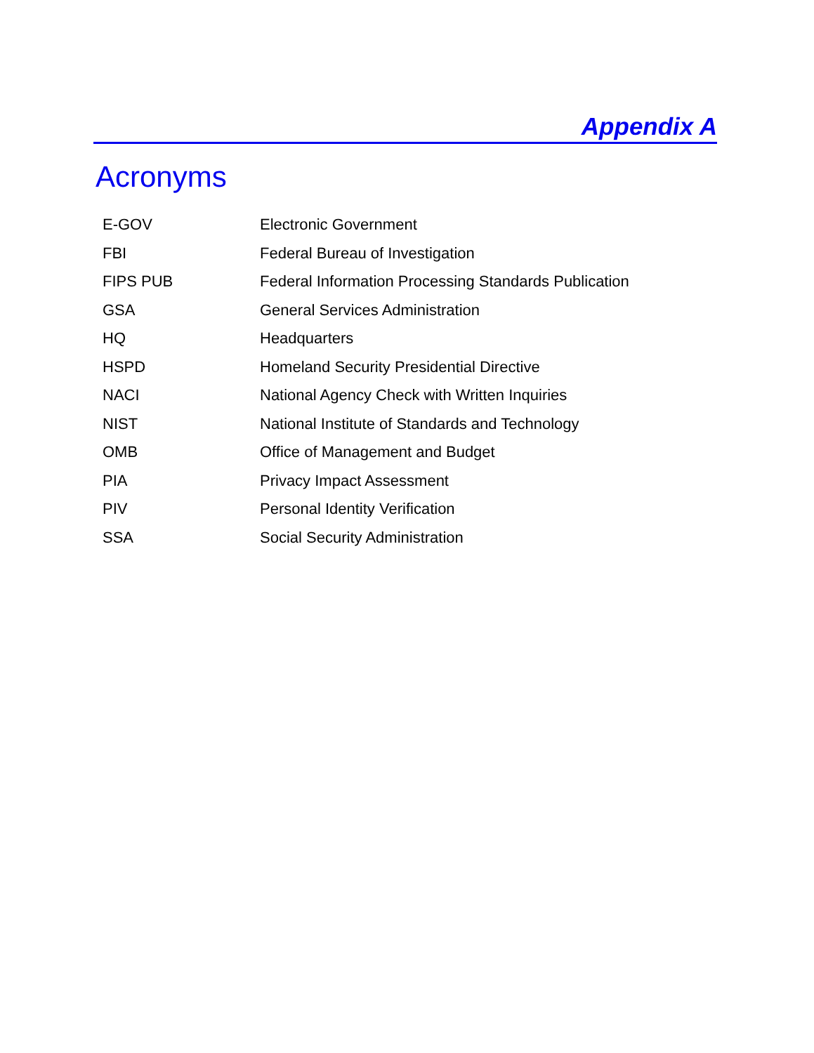Appendix A
Acronyms
| E-GOV | Electronic Government |
| FBI | Federal Bureau of Investigation |
| FIPS PUB | Federal Information Processing Standards Publication |
| GSA | General Services Administration |
| HQ | Headquarters |
| HSPD | Homeland Security Presidential Directive |
| NACI | National Agency Check with Written Inquiries |
| NIST | National Institute of Standards and Technology |
| OMB | Office of Management and Budget |
| PIA | Privacy Impact Assessment |
| PIV | Personal Identity Verification |
| SSA | Social Security Administration |